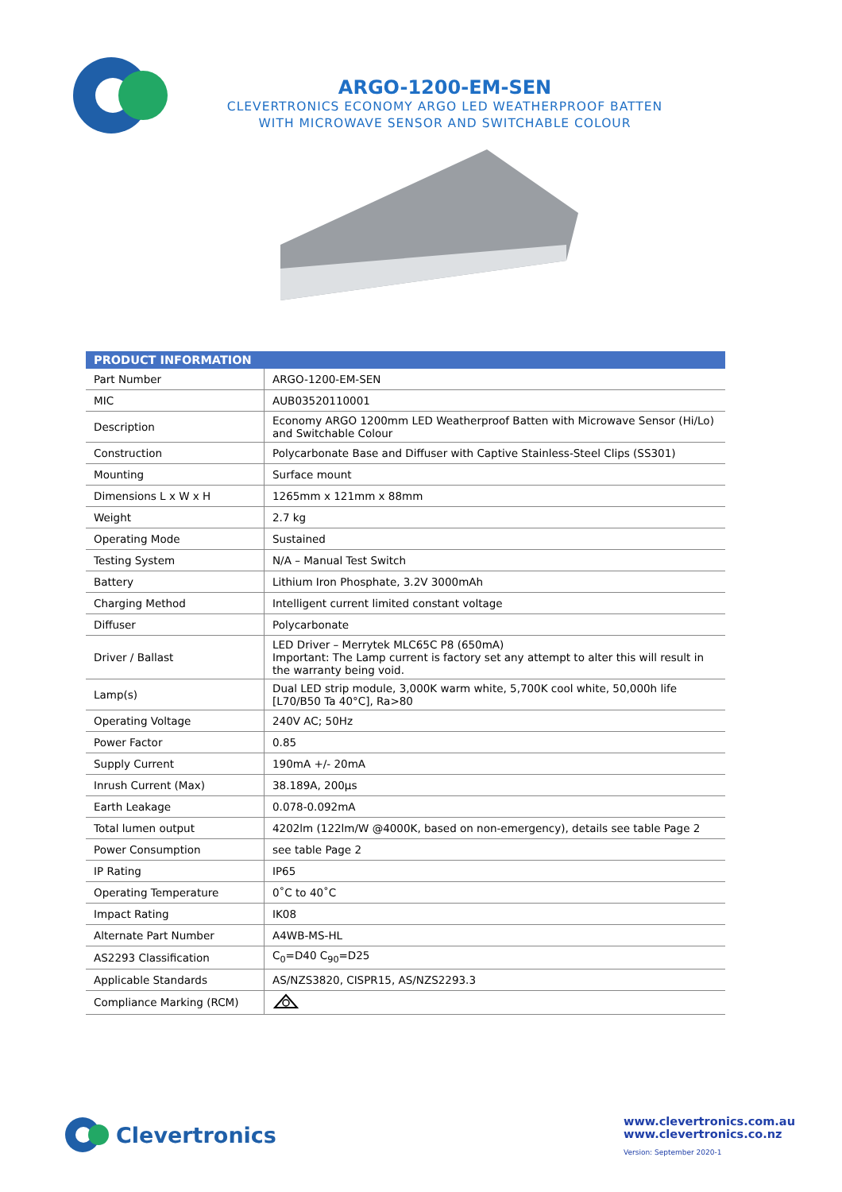ARGO-1200-EM-SEN
CLEVERTRONICS ECONOMY ARGO LED WEATHERPROOF BATTEN
WITH MICROWAVE SENSOR AND SWITCHABLE COLOUR
| PRODUCT INFORMATION | |
| --- | --- |
| Part Number | ARGO-1200-EM-SEN |
| MIC | AUB03520110001 |
| Description | Economy ARGO 1200mm LED Weatherproof Batten with Microwave Sensor (Hi/Lo) and Switchable Colour |
| Construction | Polycarbonate Base and Diffuser with Captive Stainless-Steel Clips (SS301) |
| Mounting | Surface mount |
| Dimensions L x W x H | 1265mm x 121mm x 88mm |
| Weight | 2.7 kg |
| Operating Mode | Sustained |
| Testing System | N/A – Manual Test Switch |
| Battery | Lithium Iron Phosphate, 3.2V 3000mAh |
| Charging Method | Intelligent current limited constant voltage |
| Diffuser | Polycarbonate |
| Driver / Ballast | LED Driver – Merrytek MLC65C P8 (650mA) Important: The Lamp current is factory set any attempt to alter this will result in the warranty being void. |
| Lamp(s) | Dual LED strip module, 3,000K warm white, 5,700K cool white, 50,000h life [L70/B50 Ta 40°C], Ra>80 |
| Operating Voltage | 240V AC; 50Hz |
| Power Factor | 0.85 |
| Supply Current | 190mA +/- 20mA |
| Inrush Current (Max) | 38.189A, 200μs |
| Earth Leakage | 0.078-0.092mA |
| Total lumen output | 4202lm (122lm/W @4000K, based on non-emergency), details see table Page 2 |
| Power Consumption | see table Page 2 |
| IP Rating | IP65 |
| Operating Temperature | 0˚C to 40˚C |
| Impact Rating | IK08 |
| Alternate Part Number | A4WB-MS-HL |
| AS2293 Classification | C<sub>0</sub>=D40 C<sub>90</sub>=D25 |
| Applicable Standards | AS/NZS3820, CISPR15, AS/NZS2293.3 |
| Compliance Marking (RCM) | |
Clevertronics
www.clevertronics.com.au
www.clevertronics.co.nz
Version: September 2020-1